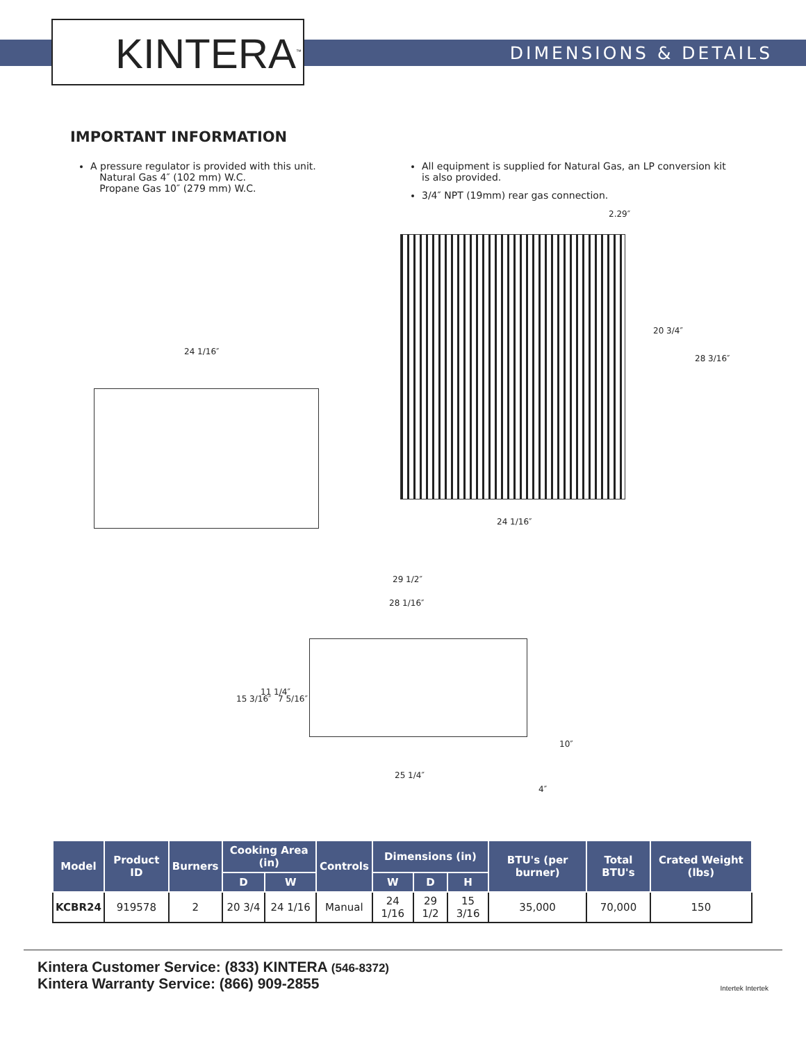KINTERA<sup>™</sup> DIMENSIONS & DETAILS
IMPORTANT INFORMATION
A pressure regulator is provided with this unit.
Natural Gas 4″ (102 mm) W.C.
Propane Gas 10″ (279 mm) W.C.
All equipment is supplied for Natural Gas, an LP conversion kit is also provided.
3/4″ NPT (19mm) rear gas connection.
24 1/16″
2.29″
20 3/4″
28 3/16″
24 1/16″
29 1/2″
28 1/16″
15 3/16″
11 1/4″
7 5/16″
10″
25 1/4″
4″
| Model | Product ID | Burners | Cooking Area (in) | | Controls | Dimensions (in) | | | BTU's (per burner) | Total BTU's | Crated Weight (lbs) |
| --- | --- | --- | --- | --- | --- | --- | --- | --- | --- | --- | --- |
| | | | D | W | | W | D | H | | | |
| KCBR24 | 919578 | 2 | 20 3/4 | 24 1/16 | Manual | 24 1/16 | 29 1/2 | 15 3/16 | 35,000 | 70,000 | 150 |
Kintera Customer Service: (833) KINTERA (546-8372)
Kintera Warranty Service: (866) 909-2855
Intertek Intertek